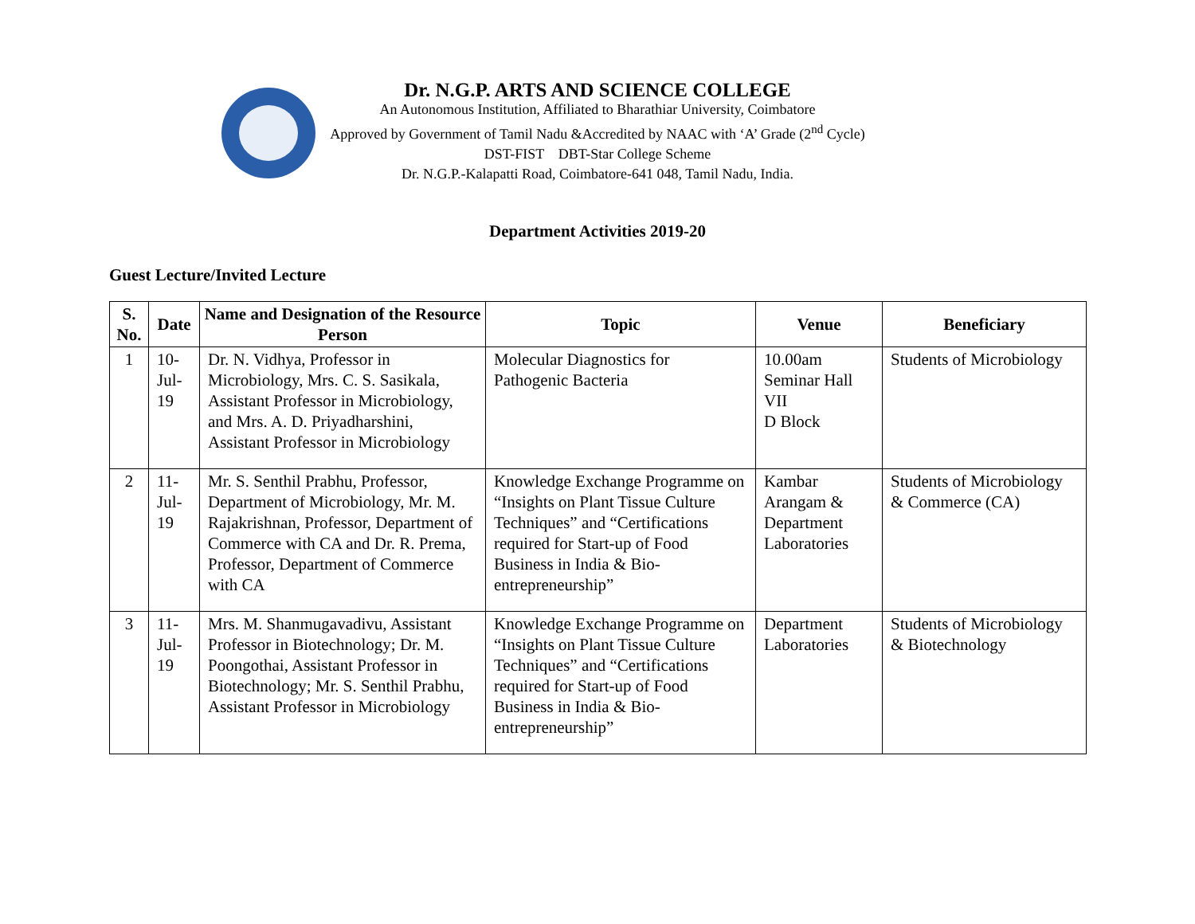Dr. N.G.P. ARTS AND SCIENCE COLLEGE
An Autonomous Institution, Affiliated to Bharathiar University, Coimbatore
Approved by Government of Tamil Nadu &Accredited by NAAC with ‘A’ Grade (2<sup>nd</sup> Cycle)
DST-FIST DBT-Star College Scheme
Dr. N.G.P.-Kalapatti Road, Coimbatore-641 048, Tamil Nadu, India.
Department Activities 2019-20
Guest Lecture/Invited Lecture
| S. No. | Date | Name and Designation of the Resource Person | Topic | Venue | Beneficiary |
| --- | --- | --- | --- | --- | --- |
| 1 | 10-Jul-19 | Dr. N. Vidhya, Professor in Microbiology, Mrs. C. S. Sasikala, Assistant Professor in Microbiology, and Mrs. A. D. Priyadharshini, Assistant Professor in Microbiology | Molecular Diagnostics for Pathogenic Bacteria | 10.00am Seminar Hall VII D Block | Students of Microbiology |
| 2 | 11-Jul-19 | Mr. S. Senthil Prabhu, Professor, Department of Microbiology, Mr. M. Rajakrishnan, Professor, Department of Commerce with CA and Dr. R. Prema, Professor, Department of Commerce with CA | Knowledge Exchange Programme on “Insights on Plant Tissue Culture Techniques” and “Certifications required for Start-up of Food Business in India & Bio-entrepreneurship” | Kambar Arangam & Department Laboratories | Students of Microbiology & Commerce (CA) |
| 3 | 11-Jul-19 | Mrs. M. Shanmugavadivu, Assistant Professor in Biotechnology; Dr. M. Poongothai, Assistant Professor in Biotechnology; Mr. S. Senthil Prabhu, Assistant Professor in Microbiology | Knowledge Exchange Programme on “Insights on Plant Tissue Culture Techniques” and “Certifications required for Start-up of Food Business in India & Bio-entrepreneurship” | Department Laboratories | Students of Microbiology & Biotechnology |